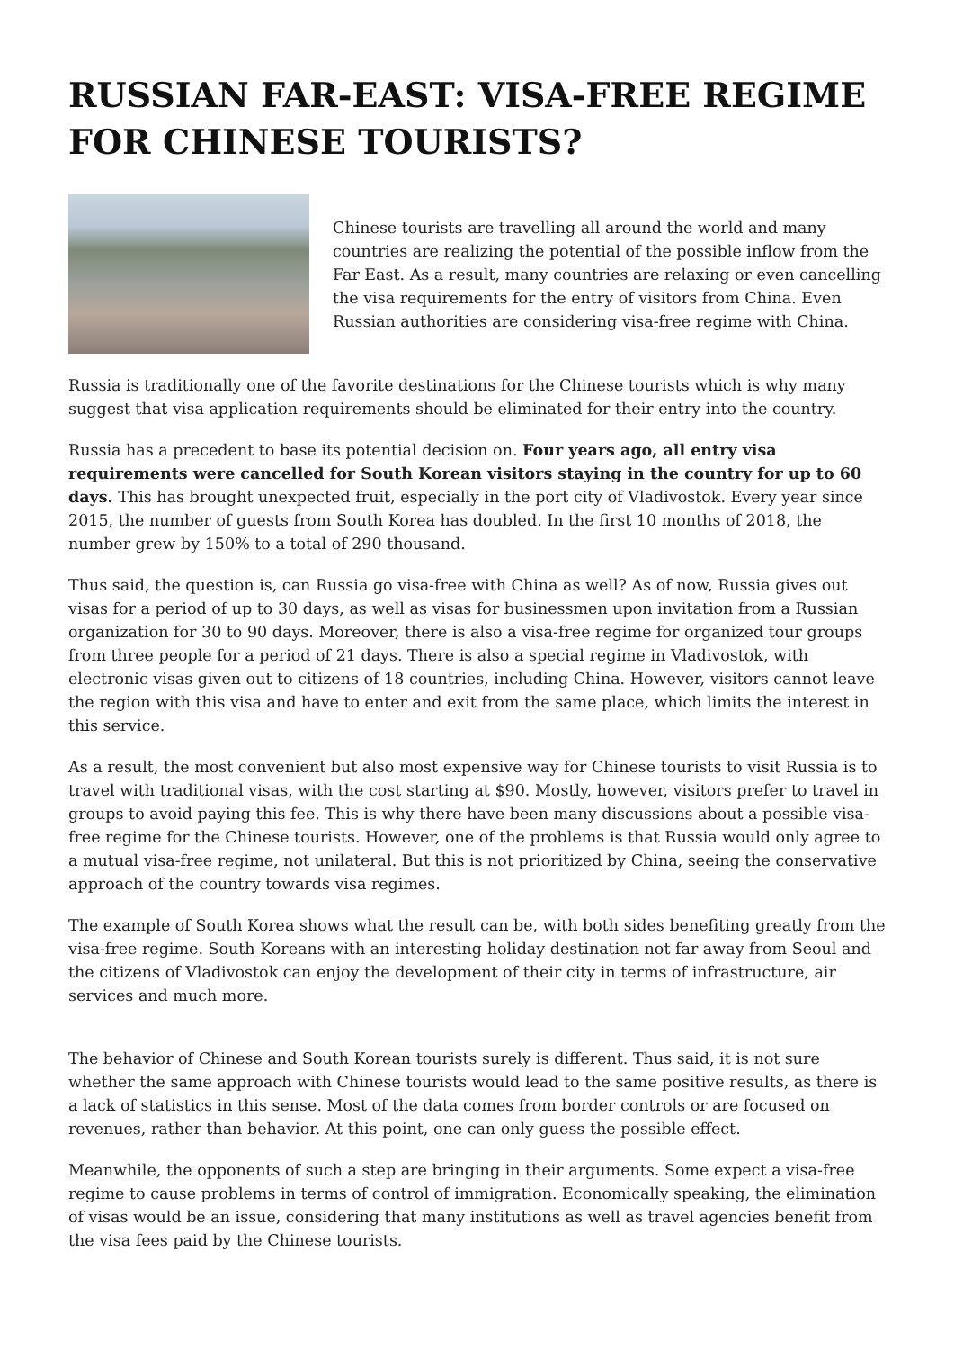RUSSIAN FAR-EAST: VISA-FREE REGIME FOR CHINESE TOURISTS?
Chinese tourists are travelling all around the world and many countries are realizing the potential of the possible inflow from the Far East. As a result, many countries are relaxing or even cancelling the visa requirements for the entry of visitors from China. Even Russian authorities are considering visa-free regime with China.
Russia is traditionally one of the favorite destinations for the Chinese tourists which is why many suggest that visa application requirements should be eliminated for their entry into the country.
Russia has a precedent to base its potential decision on. Four years ago, all entry visa requirements were cancelled for South Korean visitors staying in the country for up to 60 days. This has brought unexpected fruit, especially in the port city of Vladivostok. Every year since 2015, the number of guests from South Korea has doubled. In the first 10 months of 2018, the number grew by 150% to a total of 290 thousand.
Thus said, the question is, can Russia go visa-free with China as well? As of now, Russia gives out visas for a period of up to 30 days, as well as visas for businessmen upon invitation from a Russian organization for 30 to 90 days. Moreover, there is also a visa-free regime for organized tour groups from three people for a period of 21 days. There is also a special regime in Vladivostok, with electronic visas given out to citizens of 18 countries, including China. However, visitors cannot leave the region with this visa and have to enter and exit from the same place, which limits the interest in this service.
As a result, the most convenient but also most expensive way for Chinese tourists to visit Russia is to travel with traditional visas, with the cost starting at $90. Mostly, however, visitors prefer to travel in groups to avoid paying this fee. This is why there have been many discussions about a possible visa-free regime for the Chinese tourists. However, one of the problems is that Russia would only agree to a mutual visa-free regime, not unilateral. But this is not prioritized by China, seeing the conservative approach of the country towards visa regimes.
The example of South Korea shows what the result can be, with both sides benefiting greatly from the visa-free regime. South Koreans with an interesting holiday destination not far away from Seoul and the citizens of Vladivostok can enjoy the development of their city in terms of infrastructure, air services and much more.
The behavior of Chinese and South Korean tourists surely is different. Thus said, it is not sure whether the same approach with Chinese tourists would lead to the same positive results, as there is a lack of statistics in this sense. Most of the data comes from border controls or are focused on revenues, rather than behavior. At this point, one can only guess the possible effect.
Meanwhile, the opponents of such a step are bringing in their arguments. Some expect a visa-free regime to cause problems in terms of control of immigration. Economically speaking, the elimination of visas would be an issue, considering that many institutions as well as travel agencies benefit from the visa fees paid by the Chinese tourists.